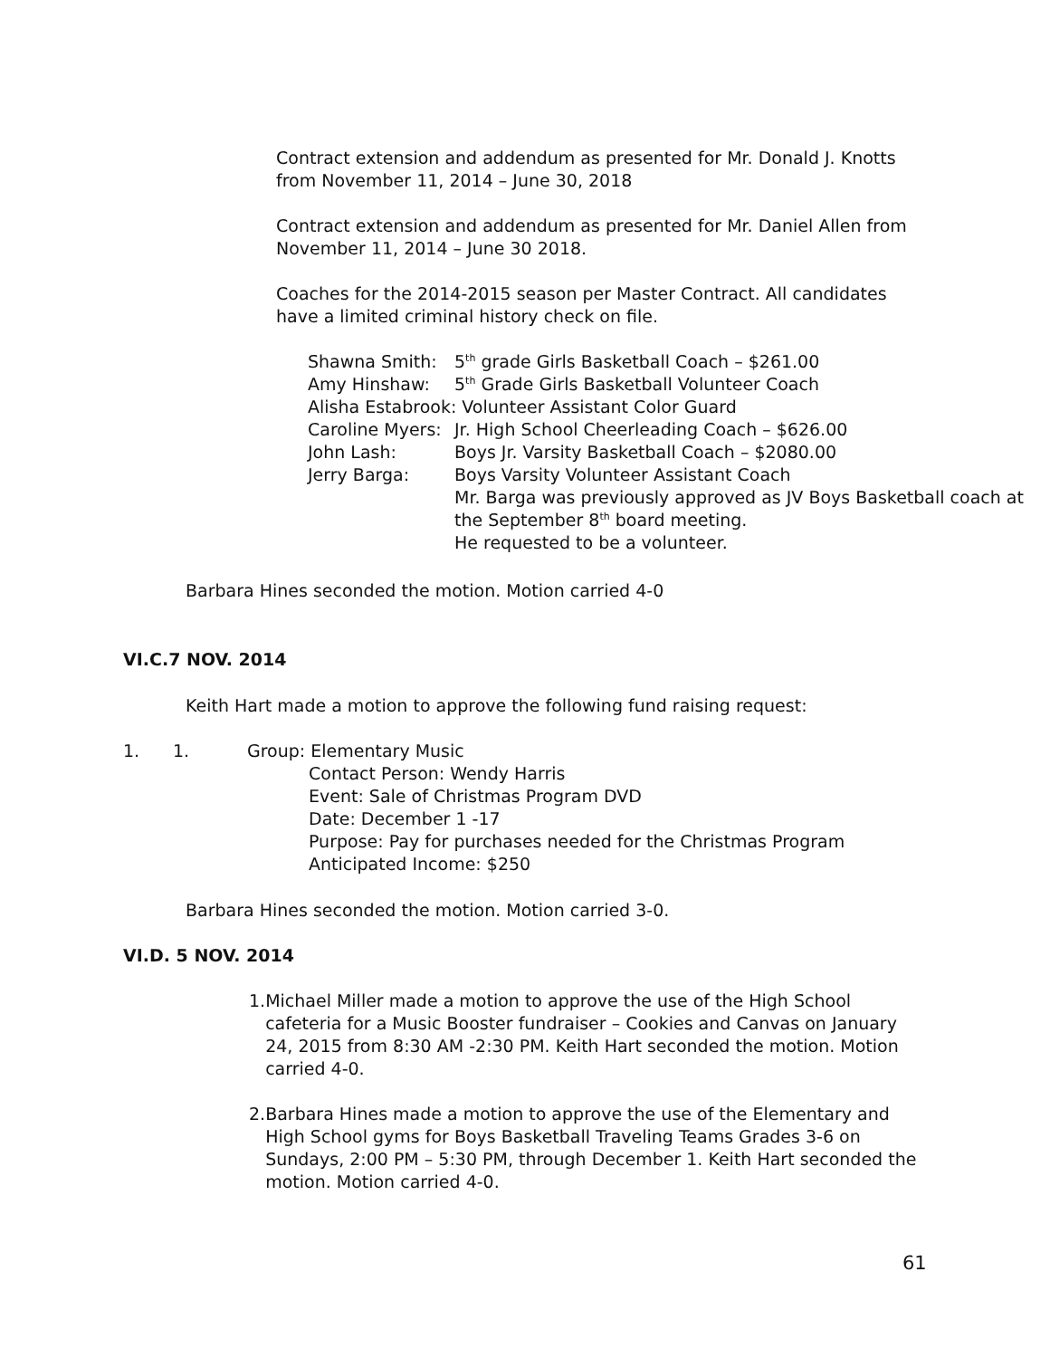Contract extension and addendum as presented for Mr. Donald J. Knotts from November 11, 2014 – June 30, 2018
Contract extension and addendum as presented for Mr. Daniel Allen from November 11, 2014 – June 30 2018.
Coaches for the 2014-2015 season per Master Contract. All candidates have a limited criminal history check on file.
| Shawna Smith: | 5<sup>th</sup> grade Girls Basketball Coach – $261.00 |
| Amy Hinshaw: | 5<sup>th</sup> Grade Girls Basketball Volunteer Coach |
| Alisha Estabrook: Volunteer Assistant Color Guard | |
| Caroline Myers: | Jr. High School Cheerleading Coach – $626.00 |
| John Lash: | Boys Jr. Varsity Basketball Coach – $2080.00 |
| Jerry Barga: | Boys Varsity Volunteer Assistant Coach Mr. Barga was previously approved as JV Boys Basketball coach at the September 8<sup>th</sup> board meeting. He requested to be a volunteer. |
Barbara Hines seconded the motion. Motion carried 4-0
VI.C.7 NOV. 2014
Keith Hart made a motion to approve the following fund raising request:
1. 1. Group: Elementary Music
Contact Person: Wendy Harris
Event: Sale of Christmas Program DVD
Date: December 1 -17
Purpose: Pay for purchases needed for the Christmas Program
Anticipated Income: $250
Barbara Hines seconded the motion. Motion carried 3-0.
VI.D. 5 NOV. 2014
1. Michael Miller made a motion to approve the use of the High School cafeteria for a Music Booster fundraiser – Cookies and Canvas on January 24, 2015 from 8:30 AM -2:30 PM. Keith Hart seconded the motion. Motion carried 4-0.
2. Barbara Hines made a motion to approve the use of the Elementary and High School gyms for Boys Basketball Traveling Teams Grades 3-6 on Sundays, 2:00 PM – 5:30 PM, through December 1. Keith Hart seconded the motion. Motion carried 4-0.
61